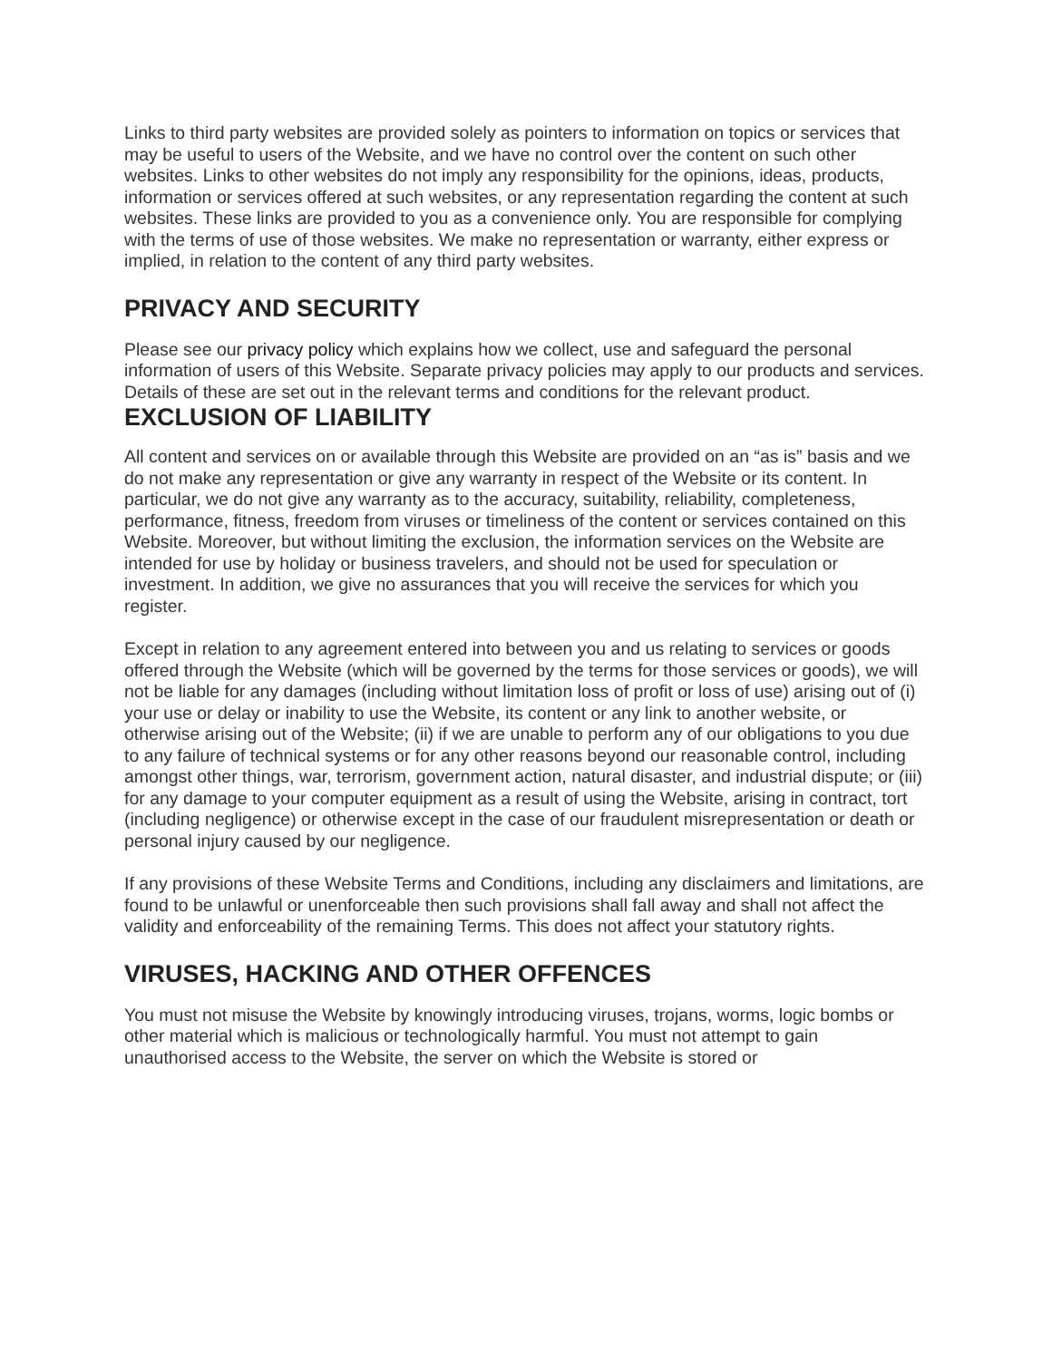Links to third party websites are provided solely as pointers to information on topics or services that may be useful to users of the Website, and we have no control over the content on such other websites. Links to other websites do not imply any responsibility for the opinions, ideas, products, information or services offered at such websites, or any representation regarding the content at such websites. These links are provided to you as a convenience only. You are responsible for complying with the terms of use of those websites. We make no representation or warranty, either express or implied, in relation to the content of any third party websites.
PRIVACY AND SECURITY
Please see our privacy policy which explains how we collect, use and safeguard the personal information of users of this Website. Separate privacy policies may apply to our products and services. Details of these are set out in the relevant terms and conditions for the relevant product.
EXCLUSION OF LIABILITY
All content and services on or available through this Website are provided on an “as is” basis and we do not make any representation or give any warranty in respect of the Website or its content. In particular, we do not give any warranty as to the accuracy, suitability, reliability, completeness, performance, fitness, freedom from viruses or timeliness of the content or services contained on this Website. Moreover, but without limiting the exclusion, the information services on the Website are intended for use by holiday or business travelers, and should not be used for speculation or investment. In addition, we give no assurances that you will receive the services for which you register.
Except in relation to any agreement entered into between you and us relating to services or goods offered through the Website (which will be governed by the terms for those services or goods), we will not be liable for any damages (including without limitation loss of profit or loss of use) arising out of (i) your use or delay or inability to use the Website, its content or any link to another website, or otherwise arising out of the Website; (ii) if we are unable to perform any of our obligations to you due to any failure of technical systems or for any other reasons beyond our reasonable control, including amongst other things, war, terrorism, government action, natural disaster, and industrial dispute; or (iii) for any damage to your computer equipment as a result of using the Website, arising in contract, tort (including negligence) or otherwise except in the case of our fraudulent misrepresentation or death or personal injury caused by our negligence.
If any provisions of these Website Terms and Conditions, including any disclaimers and limitations, are found to be unlawful or unenforceable then such provisions shall fall away and shall not affect the validity and enforceability of the remaining Terms. This does not affect your statutory rights.
VIRUSES, HACKING AND OTHER OFFENCES
You must not misuse the Website by knowingly introducing viruses, trojans, worms, logic bombs or other material which is malicious or technologically harmful. You must not attempt to gain unauthorised access to the Website, the server on which the Website is stored or